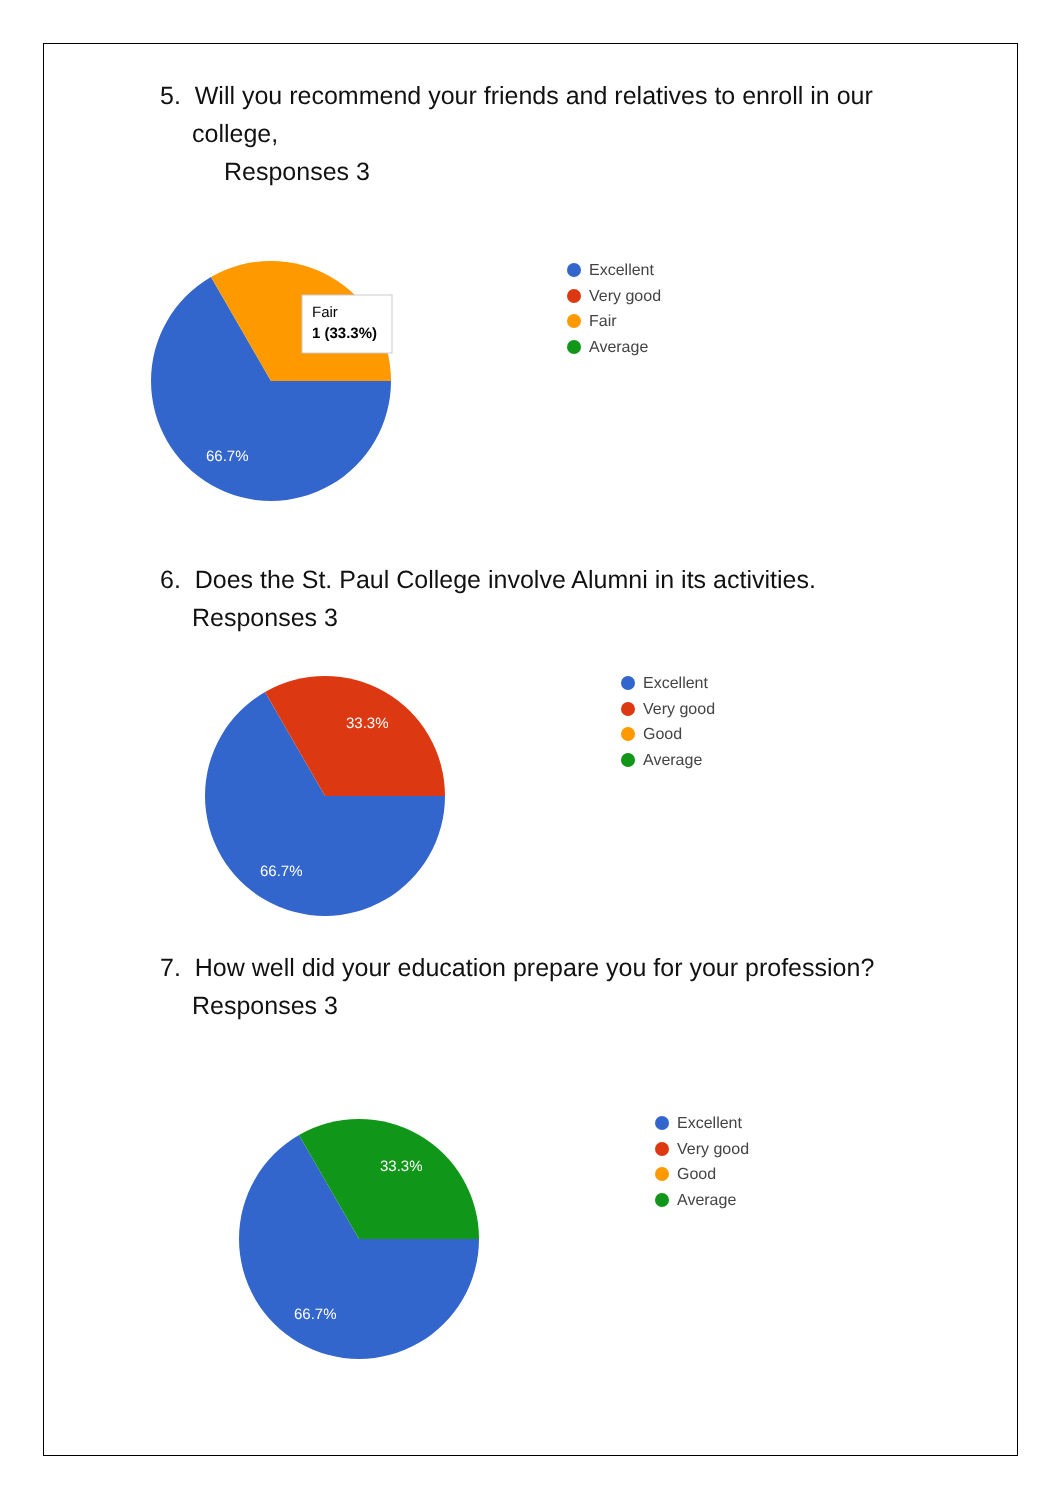5. Will you recommend your friends and relatives to enroll in our
college,
Responses 3
66.7%
Fair
1 (33.3%)
Excellent
Very good
Fair
Average
6. Does the St. Paul College involve Alumni in its activities.
Responses 3
66.7%
33.3%
Excellent
Very good
Good
Average
7. How well did your education prepare you for your profession?
Responses 3
66.7%
33.3%
Excellent
Very good
Good
Average